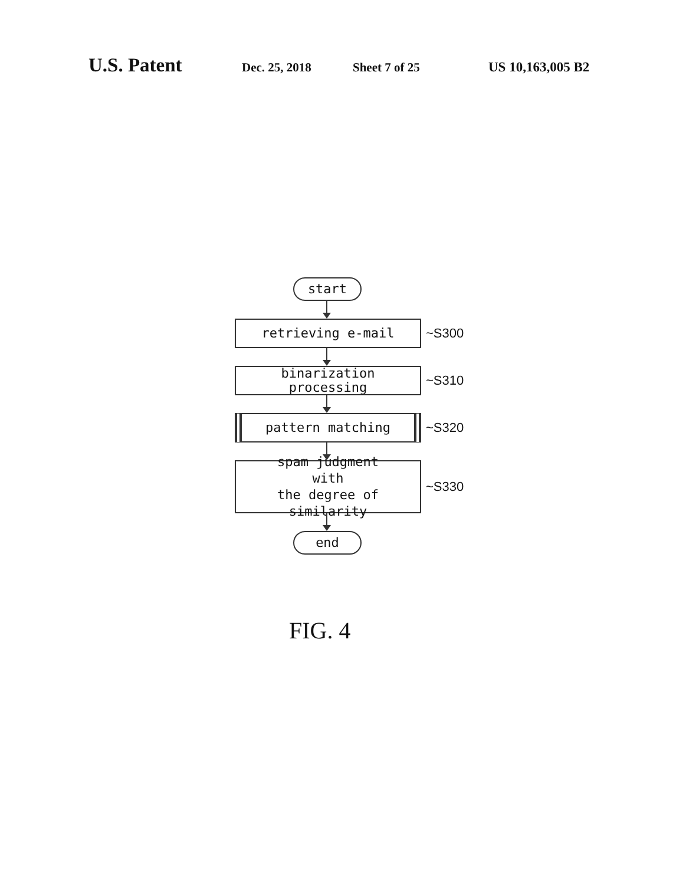U.S. Patent Dec. 25, 2018 Sheet 7 of 25 US 10,163,005 B2
start
retrieving e-mail
~S300
binarization
processing
~S310
pattern matching
~S320
spam judgment
with
the degree of similarity
~S330
end
FIG. 4